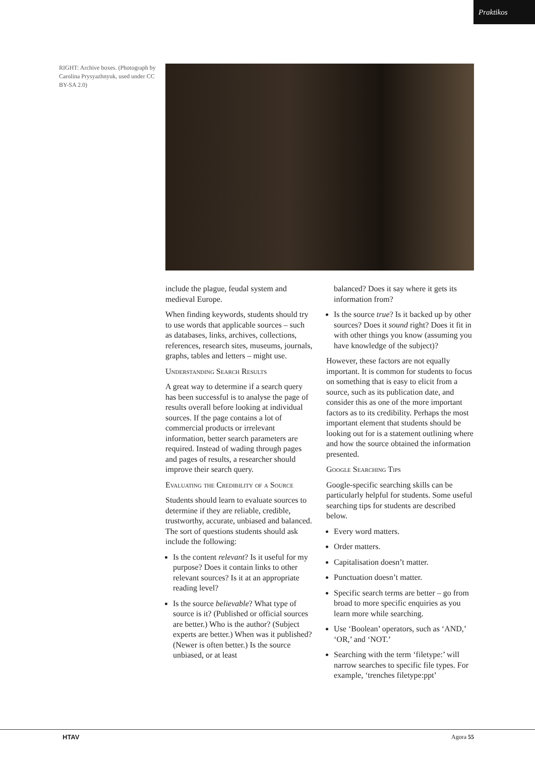Praktikos
RIGHT: Archive boxes. (Photograph by Carolina Prysyazhnyuk, used under CC BY-SA 2.0)
include the plague, feudal system and medieval Europe.
When finding keywords, students should try to use words that applicable sources – such as databases, links, archives, collections, references, research sites, museums, journals, graphs, tables and letters – might use.
Understanding Search Results
A great way to determine if a search query has been successful is to analyse the page of results overall before looking at individual sources. If the page contains a lot of commercial products or irrelevant information, better search parameters are required. Instead of wading through pages and pages of results, a researcher should improve their search query.
Evaluating the Credibility of a Source
Students should learn to evaluate sources to determine if they are reliable, credible, trustworthy, accurate, unbiased and balanced. The sort of questions students should ask include the following:
Is the content relevant? Is it useful for my purpose? Does it contain links to other relevant sources? Is it at an appropriate reading level?
Is the source believable? What type of source is it? (Published or official sources are better.) Who is the author? (Subject experts are better.) When was it published? (Newer is often better.) Is the source unbiased, or at least
balanced? Does it say where it gets its information from?
Is the source true? Is it backed up by other sources? Does it sound right? Does it fit in with other things you know (assuming you have knowledge of the subject)?
However, these factors are not equally important. It is common for students to focus on something that is easy to elicit from a source, such as its publication date, and consider this as one of the more important factors as to its credibility. Perhaps the most important element that students should be looking out for is a statement outlining where and how the source obtained the information presented.
Google Searching Tips
Google-specific searching skills can be particularly helpful for students. Some useful searching tips for students are described below.
Every word matters.
Order matters.
Capitalisation doesn’t matter.
Punctuation doesn’t matter.
Specific search terms are better – go from broad to more specific enquiries as you learn more while searching.
Use ‘Boolean’ operators, such as ‘AND,’ ‘OR,’ and ‘NOT.’
Searching with the term ‘filetype:’ will narrow searches to specific file types. For example, ‘trenches filetype:ppt’
HTAV Agora 55